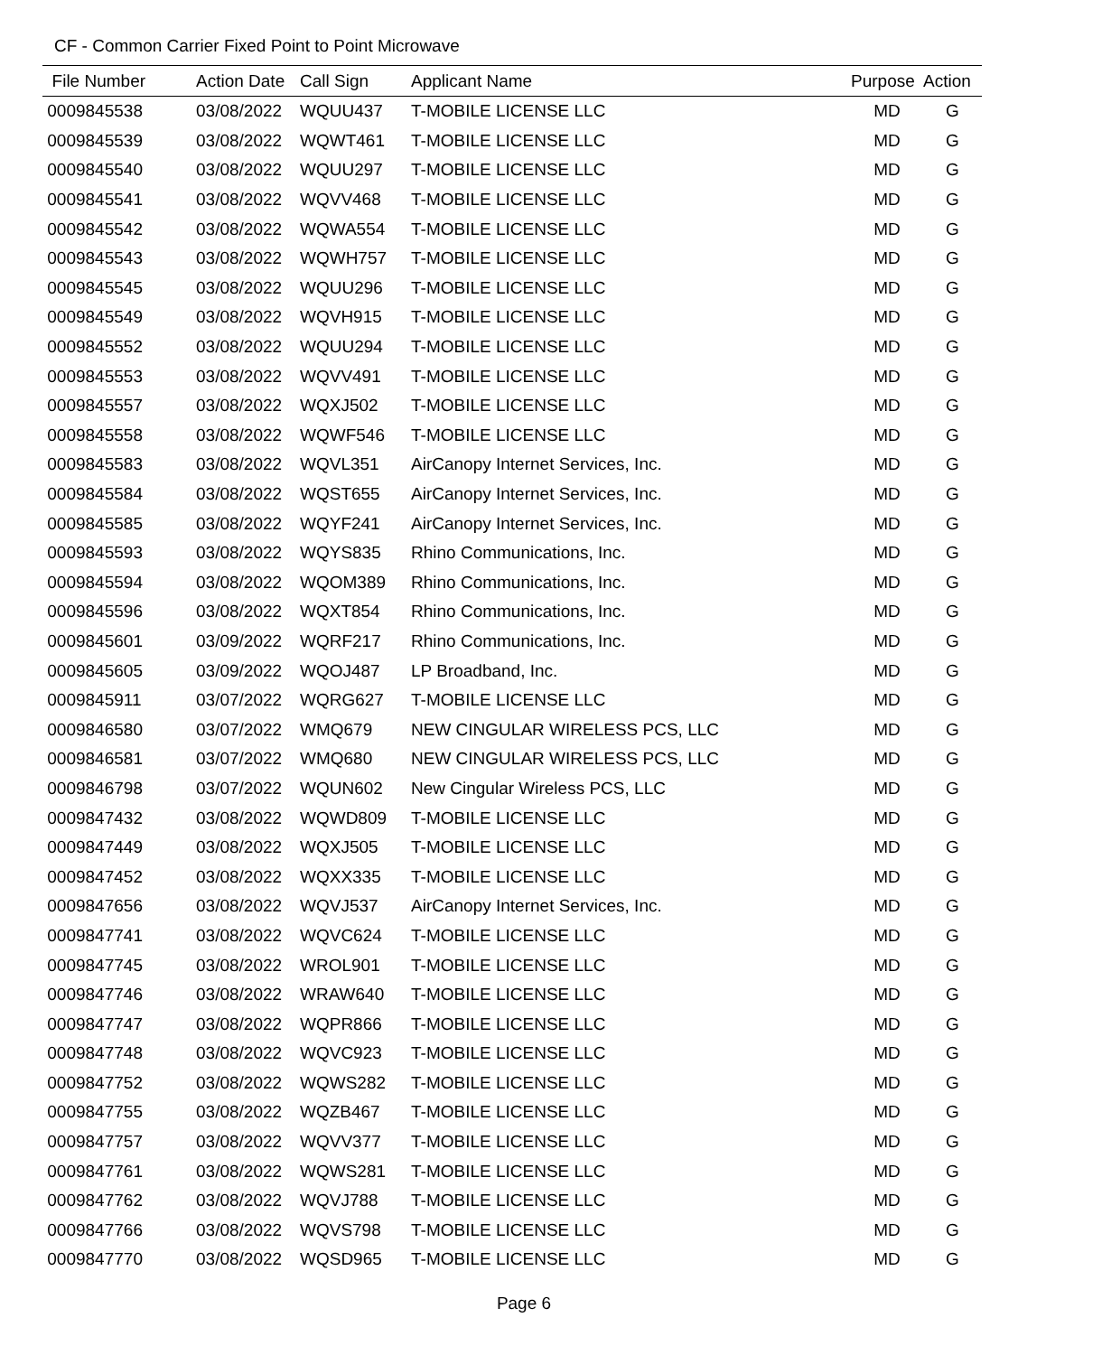CF - Common Carrier Fixed Point to Point Microwave
| File Number | Action Date | Call Sign | Applicant Name | Purpose | Action |
| --- | --- | --- | --- | --- | --- |
| 0009845538 | 03/08/2022 | WQUU437 | T-MOBILE LICENSE LLC | MD | G |
| 0009845539 | 03/08/2022 | WQWT461 | T-MOBILE LICENSE LLC | MD | G |
| 0009845540 | 03/08/2022 | WQUU297 | T-MOBILE LICENSE LLC | MD | G |
| 0009845541 | 03/08/2022 | WQVV468 | T-MOBILE LICENSE LLC | MD | G |
| 0009845542 | 03/08/2022 | WQWA554 | T-MOBILE LICENSE LLC | MD | G |
| 0009845543 | 03/08/2022 | WQWH757 | T-MOBILE LICENSE LLC | MD | G |
| 0009845545 | 03/08/2022 | WQUU296 | T-MOBILE LICENSE LLC | MD | G |
| 0009845549 | 03/08/2022 | WQVH915 | T-MOBILE LICENSE LLC | MD | G |
| 0009845552 | 03/08/2022 | WQUU294 | T-MOBILE LICENSE LLC | MD | G |
| 0009845553 | 03/08/2022 | WQVV491 | T-MOBILE LICENSE LLC | MD | G |
| 0009845557 | 03/08/2022 | WQXJ502 | T-MOBILE LICENSE LLC | MD | G |
| 0009845558 | 03/08/2022 | WQWF546 | T-MOBILE LICENSE LLC | MD | G |
| 0009845583 | 03/08/2022 | WQVL351 | AirCanopy Internet Services, Inc. | MD | G |
| 0009845584 | 03/08/2022 | WQST655 | AirCanopy Internet Services, Inc. | MD | G |
| 0009845585 | 03/08/2022 | WQYF241 | AirCanopy Internet Services, Inc. | MD | G |
| 0009845593 | 03/08/2022 | WQYS835 | Rhino Communications, Inc. | MD | G |
| 0009845594 | 03/08/2022 | WQOM389 | Rhino Communications, Inc. | MD | G |
| 0009845596 | 03/08/2022 | WQXT854 | Rhino Communications, Inc. | MD | G |
| 0009845601 | 03/09/2022 | WQRF217 | Rhino Communications, Inc. | MD | G |
| 0009845605 | 03/09/2022 | WQOJ487 | LP Broadband, Inc. | MD | G |
| 0009845911 | 03/07/2022 | WQRG627 | T-MOBILE LICENSE LLC | MD | G |
| 0009846580 | 03/07/2022 | WMQ679 | NEW CINGULAR WIRELESS PCS, LLC | MD | G |
| 0009846581 | 03/07/2022 | WMQ680 | NEW CINGULAR WIRELESS PCS, LLC | MD | G |
| 0009846798 | 03/07/2022 | WQUN602 | New Cingular Wireless PCS, LLC | MD | G |
| 0009847432 | 03/08/2022 | WQWD809 | T-MOBILE LICENSE LLC | MD | G |
| 0009847449 | 03/08/2022 | WQXJ505 | T-MOBILE LICENSE LLC | MD | G |
| 0009847452 | 03/08/2022 | WQXX335 | T-MOBILE LICENSE LLC | MD | G |
| 0009847656 | 03/08/2022 | WQVJ537 | AirCanopy Internet Services, Inc. | MD | G |
| 0009847741 | 03/08/2022 | WQVC624 | T-MOBILE LICENSE LLC | MD | G |
| 0009847745 | 03/08/2022 | WROL901 | T-MOBILE LICENSE LLC | MD | G |
| 0009847746 | 03/08/2022 | WRAW640 | T-MOBILE LICENSE LLC | MD | G |
| 0009847747 | 03/08/2022 | WQPR866 | T-MOBILE LICENSE LLC | MD | G |
| 0009847748 | 03/08/2022 | WQVC923 | T-MOBILE LICENSE LLC | MD | G |
| 0009847752 | 03/08/2022 | WQWS282 | T-MOBILE LICENSE LLC | MD | G |
| 0009847755 | 03/08/2022 | WQZB467 | T-MOBILE LICENSE LLC | MD | G |
| 0009847757 | 03/08/2022 | WQVV377 | T-MOBILE LICENSE LLC | MD | G |
| 0009847761 | 03/08/2022 | WQWS281 | T-MOBILE LICENSE LLC | MD | G |
| 0009847762 | 03/08/2022 | WQVJ788 | T-MOBILE LICENSE LLC | MD | G |
| 0009847766 | 03/08/2022 | WQVS798 | T-MOBILE LICENSE LLC | MD | G |
| 0009847770 | 03/08/2022 | WQSD965 | T-MOBILE LICENSE LLC | MD | G |
Page 6